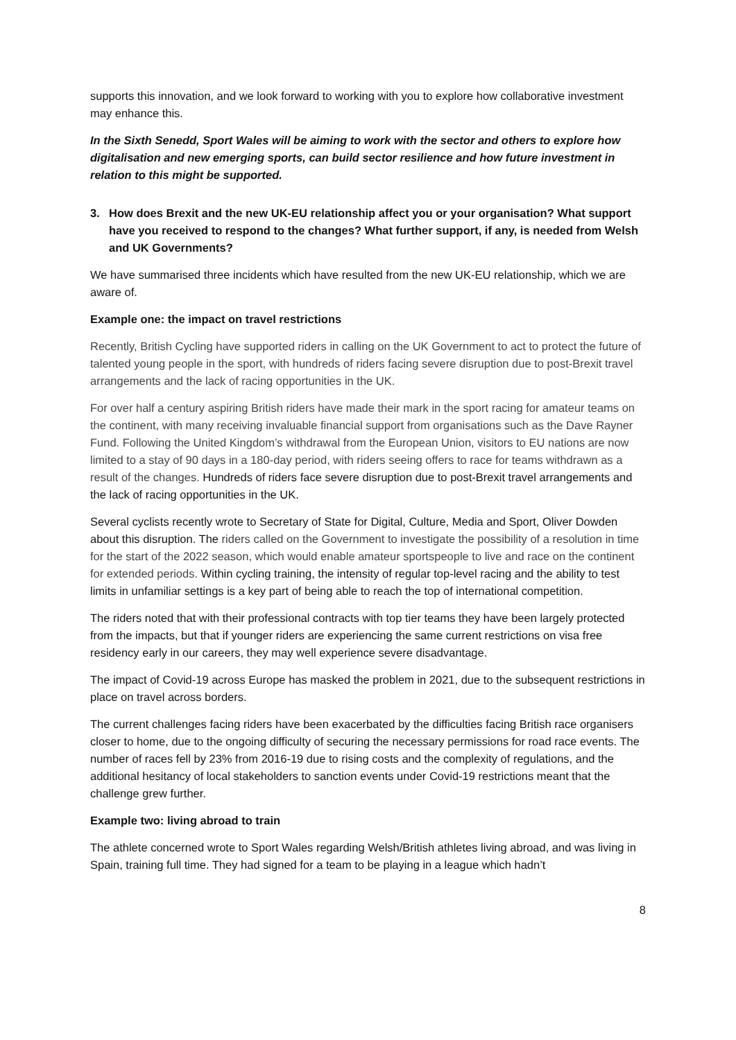supports this innovation, and we look forward to working with you to explore how collaborative investment may enhance this.
In the Sixth Senedd, Sport Wales will be aiming to work with the sector and others to explore how digitalisation and new emerging sports, can build sector resilience and how future investment in relation to this might be supported.
3. How does Brexit and the new UK-EU relationship affect you or your organisation? What support have you received to respond to the changes? What further support, if any, is needed from Welsh and UK Governments?
We have summarised three incidents which have resulted from the new UK-EU relationship, which we are aware of.
Example one: the impact on travel restrictions
Recently, British Cycling have supported riders in calling on the UK Government to act to protect the future of talented young people in the sport, with hundreds of riders facing severe disruption due to post-Brexit travel arrangements and the lack of racing opportunities in the UK.
For over half a century aspiring British riders have made their mark in the sport racing for amateur teams on the continent, with many receiving invaluable financial support from organisations such as the Dave Rayner Fund. Following the United Kingdom’s withdrawal from the European Union, visitors to EU nations are now limited to a stay of 90 days in a 180-day period, with riders seeing offers to race for teams withdrawn as a result of the changes. Hundreds of riders face severe disruption due to post-Brexit travel arrangements and the lack of racing opportunities in the UK.
Several cyclists recently wrote to Secretary of State for Digital, Culture, Media and Sport, Oliver Dowden about this disruption. The riders called on the Government to investigate the possibility of a resolution in time for the start of the 2022 season, which would enable amateur sportspeople to live and race on the continent for extended periods. Within cycling training, the intensity of regular top-level racing and the ability to test limits in unfamiliar settings is a key part of being able to reach the top of international competition.
The riders noted that with their professional contracts with top tier teams they have been largely protected from the impacts, but that if younger riders are experiencing the same current restrictions on visa free residency early in our careers, they may well experience severe disadvantage.
The impact of Covid-19 across Europe has masked the problem in 2021, due to the subsequent restrictions in place on travel across borders.
The current challenges facing riders have been exacerbated by the difficulties facing British race organisers closer to home, due to the ongoing difficulty of securing the necessary permissions for road race events. The number of races fell by 23% from 2016-19 due to rising costs and the complexity of regulations, and the additional hesitancy of local stakeholders to sanction events under Covid-19 restrictions meant that the challenge grew further.
Example two: living abroad to train
The athlete concerned wrote to Sport Wales regarding Welsh/British athletes living abroad, and was living in Spain, training full time. They had signed for a team to be playing in a league which hadn’t
8